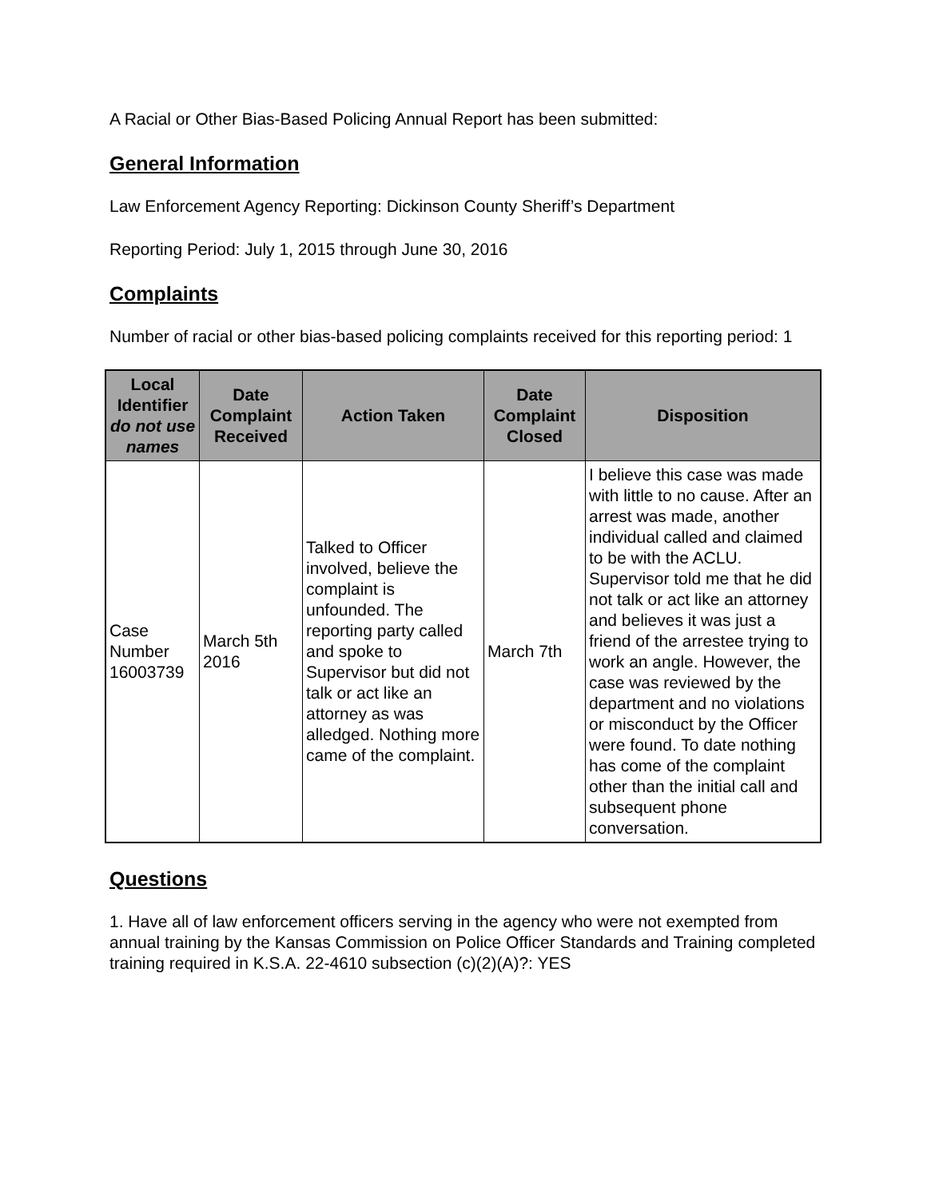A Racial or Other Bias-Based Policing Annual Report has been submitted:
General Information
Law Enforcement Agency Reporting: Dickinson County Sheriff’s Department
Reporting Period: July 1, 2015 through June 30, 2016
Complaints
Number of racial or other bias-based policing complaints received for this reporting period: 1
| Local Identifier do not use names | Date Complaint Received | Action Taken | Date Complaint Closed | Disposition |
| --- | --- | --- | --- | --- |
| Case Number 16003739 | March 5th 2016 | Talked to Officer involved, believe the complaint is unfounded. The reporting party called and spoke to Supervisor but did not talk or act like an attorney as was alledged. Nothing more came of the complaint. | March 7th | I believe this case was made with little to no cause. After an arrest was made, another individual called and claimed to be with the ACLU. Supervisor told me that he did not talk or act like an attorney and believes it was just a friend of the arrestee trying to work an angle. However, the case was reviewed by the department and no violations or misconduct by the Officer were found. To date nothing has come of the complaint other than the initial call and subsequent phone conversation. |
Questions
1. Have all of law enforcement officers serving in the agency who were not exempted from annual training by the Kansas Commission on Police Officer Standards and Training completed training required in K.S.A. 22-4610 subsection (c)(2)(A)?: YES